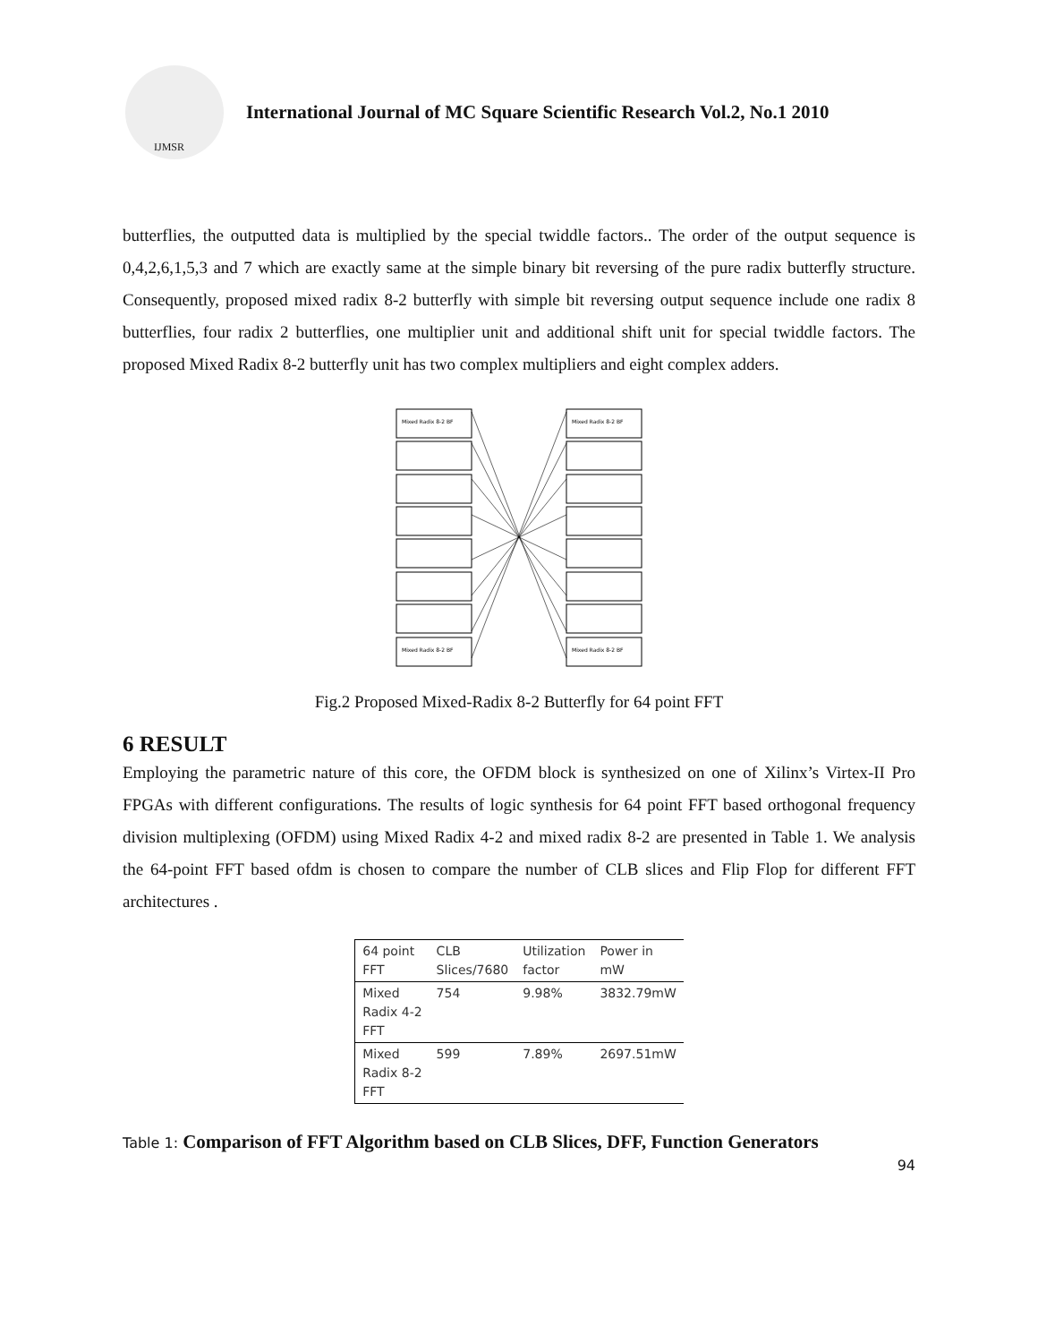IJMSR
International Journal of MC Square Scientific Research Vol.2, No.1 2010
butterflies, the outputted data is multiplied by the special twiddle factors.. The order of the output sequence is 0,4,2,6,1,5,3 and 7 which are exactly same at the simple binary bit reversing of the pure radix butterfly structure. Consequently, proposed mixed radix 8-2 butterfly with simple bit reversing output sequence include one radix 8 butterflies, four radix 2 butterflies, one multiplier unit and additional shift unit for special twiddle factors. The proposed Mixed Radix 8-2 butterfly unit has two complex multipliers and eight complex adders.
Mixed Radix 8-2 BF
Mixed Radix 8-2 BF
Mixed Radix 8-2 BF
Mixed Radix 8-2 BF
Fig.2 Proposed Mixed-Radix 8-2 Butterfly for 64 point FFT
6 RESULT
Employing the parametric nature of this core, the OFDM block is synthesized on one of Xilinx’s Virtex-II Pro FPGAs with different configurations. The results of logic synthesis for 64 point FFT based orthogonal frequency division multiplexing (OFDM) using Mixed Radix 4-2 and mixed radix 8-2 are presented in Table 1. We analysis the 64-point FFT based ofdm is chosen to compare the number of CLB slices and Flip Flop for different FFT architectures .
| 64 point FFT | CLB Slices/7680 | Utilization factor | Power in mW |
| --- | --- | --- | --- |
| Mixed Radix 4-2 FFT | 754 | 9.98% | 3832.79mW |
| Mixed Radix 8-2 FFT | 599 | 7.89% | 2697.51mW |
Table 1: Comparison of FFT Algorithm based on CLB Slices, DFF, Function Generators
94